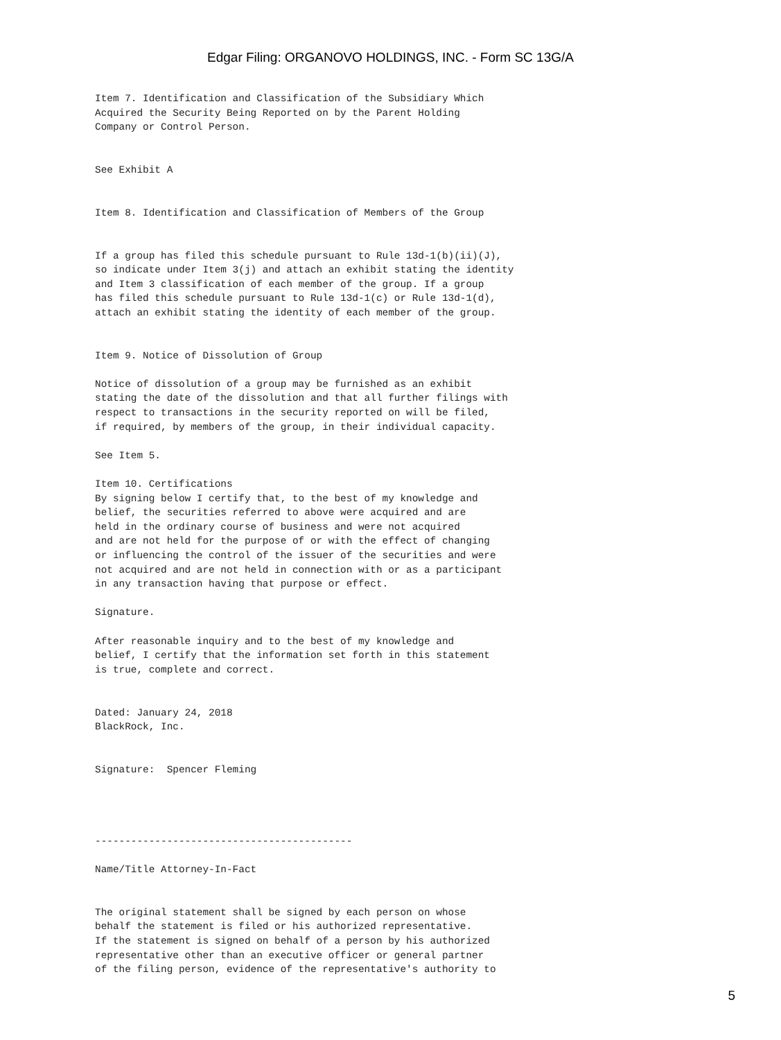Edgar Filing: ORGANOVO HOLDINGS, INC. - Form SC 13G/A
Item 7. Identification and Classification of the Subsidiary Which
Acquired the Security Being Reported on by the Parent Holding
Company or Control Person.


See Exhibit A


Item 8. Identification and Classification of Members of the Group


If a group has filed this schedule pursuant to Rule 13d-1(b)(ii)(J),
so indicate under Item 3(j) and attach an exhibit stating the identity
and Item 3 classification of each member of the group. If a group
has filed this schedule pursuant to Rule 13d-1(c) or Rule 13d-1(d),
attach an exhibit stating the identity of each member of the group.


Item 9. Notice of Dissolution of Group

Notice of dissolution of a group may be furnished as an exhibit
stating the date of the dissolution and that all further filings with
respect to transactions in the security reported on will be filed,
if required, by members of the group, in their individual capacity.

See Item 5.

Item 10. Certifications
By signing below I certify that, to the best of my knowledge and
belief, the securities referred to above were acquired and are
held in the ordinary course of business and were not acquired
and are not held for the purpose of or with the effect of changing
or influencing the control of the issuer of the securities and were
not acquired and are not held in connection with or as a participant
in any transaction having that purpose or effect.

Signature.

After reasonable inquiry and to the best of my knowledge and
belief, I certify that the information set forth in this statement
is true, complete and correct.


Dated: January 24, 2018
BlackRock, Inc.


Signature:  Spencer Fleming




-------------------------------------------

Name/Title Attorney-In-Fact


The original statement shall be signed by each person on whose
behalf the statement is filed or his authorized representative.
If the statement is signed on behalf of a person by his authorized
representative other than an executive officer or general partner
of the filing person, evidence of the representative's authority to
5